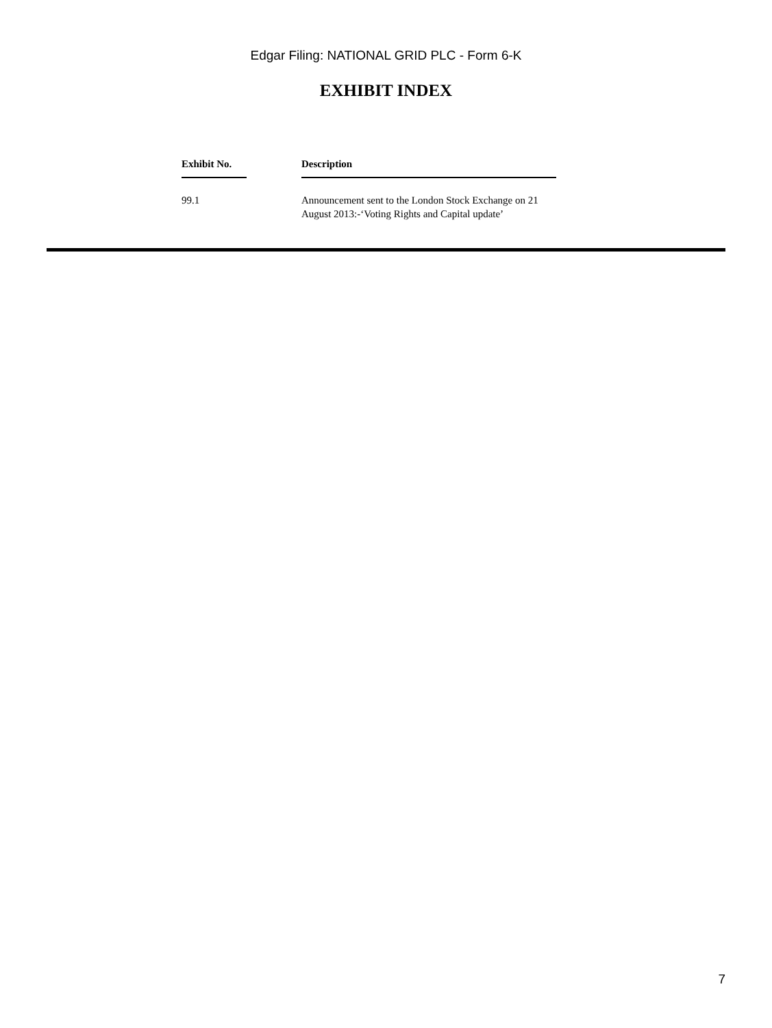Edgar Filing: NATIONAL GRID PLC - Form 6-K
EXHIBIT INDEX
| Exhibit No. | | Description |
| --- | --- | --- |
| 99.1 | | Announcement sent to the London Stock Exchange on 21 August 2013:-‘Voting Rights and Capital update’ |
7